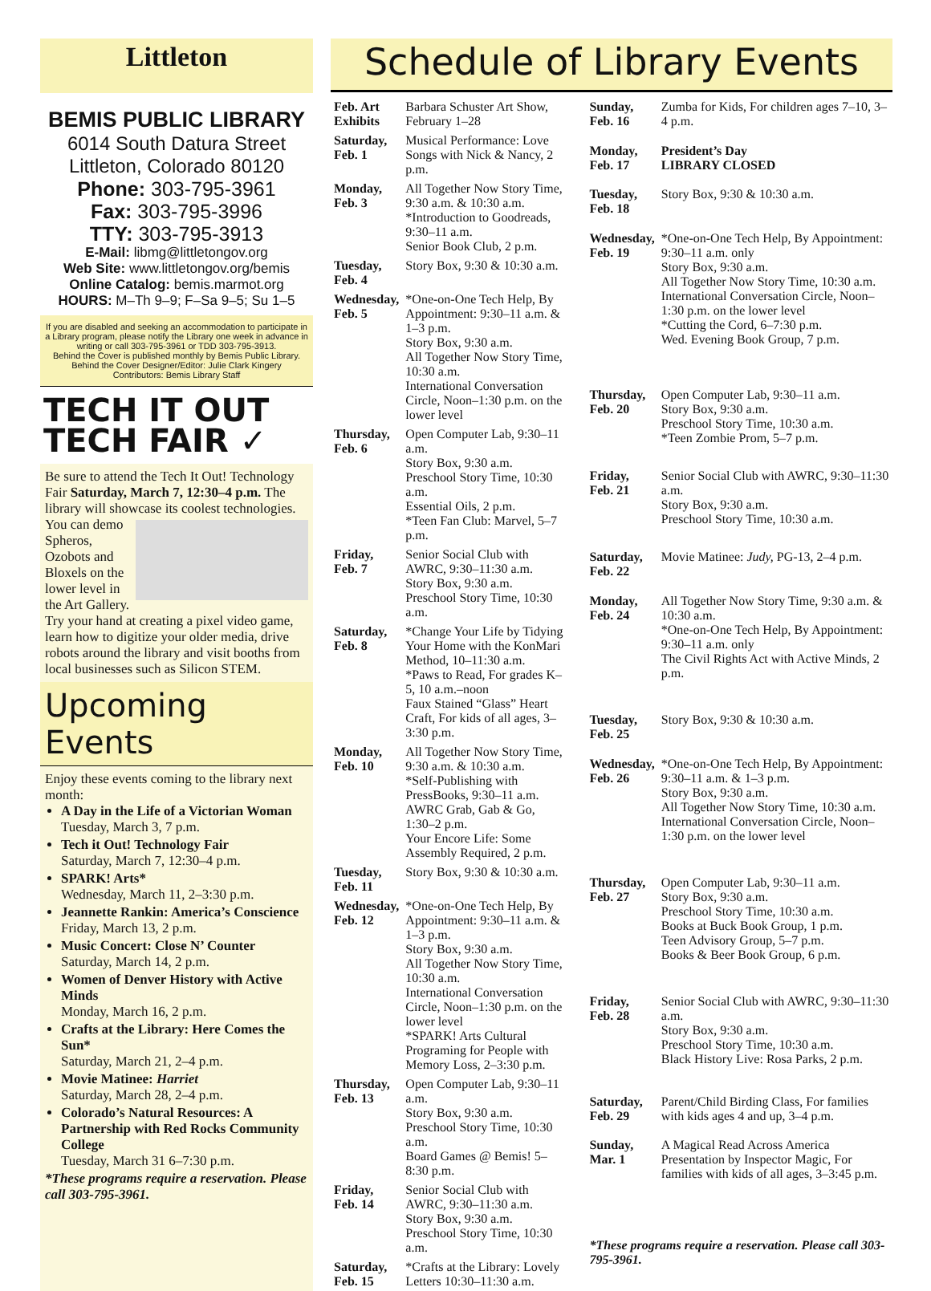Littleton
BEMIS PUBLIC LIBRARY
6014 South Datura Street
Littleton, Colorado 80120
Phone: 303-795-3961
Fax: 303-795-3996
TTY: 303-795-3913
E-Mail: libmg@littletongov.org
Web Site: www.littletongov.org/bemis
Online Catalog: bemis.marmot.org
HOURS: M–Th 9–9; F–Sa 9–5; Su 1–5
If you are disabled and seeking an accommodation to participate in a Library program, please notify the Library one week in advance in writing or call 303-795-3961 or TDD 303-795-3913.
Behind the Cover is published monthly by Bemis Public Library.
Behind the Cover Designer/Editor: Julie Clark Kingery
Contributors: Bemis Library Staff
TECH IT OUT
TECH FAIR ✓
Be sure to attend the Tech It Out! Technology Fair Saturday, March 7, 12:30–4 p.m. The library will showcase its coolest technologies. You can demo Spheros, Ozobots and Bloxels on the lower level in the Art Gallery. Try your hand at creating a pixel video game, learn how to digitize your older media, drive robots around the library and visit booths from local businesses such as Silicon STEM.
Upcoming Events
Enjoy these events coming to the library next month:
A Day in the Life of a Victorian Woman
Tuesday, March 3, 7 p.m.
Tech it Out! Technology Fair
Saturday, March 7, 12:30–4 p.m.
SPARK! Arts*
Wednesday, March 11, 2–3:30 p.m.
Jeannette Rankin: America’s Conscience
Friday, March 13, 2 p.m.
Music Concert: Close N’ Counter
Saturday, March 14, 2 p.m.
Women of Denver History with Active Minds
Monday, March 16, 2 p.m.
Crafts at the Library: Here Comes the Sun*
Saturday, March 21, 2–4 p.m.
Movie Matinee: Harriet
Saturday, March 28, 2–4 p.m.
Colorado’s Natural Resources: A Partnership with Red Rocks Community College
Tuesday, March 31 6–7:30 p.m.
*These programs require a reservation. Please call 303-795-3961.
Schedule of Library Events
| Feb. Art Exhibits | Barbara Schuster Art Show, February 1–28 |
| Saturday, Feb. 1 | Musical Performance: Love Songs with Nick & Nancy, 2 p.m. |
| Monday, Feb. 3 | All Together Now Story Time, 9:30 a.m. & 10:30 a.m. *Introduction to Goodreads, 9:30–11 a.m. Senior Book Club, 2 p.m. |
| Tuesday, Feb. 4 | Story Box, 9:30 & 10:30 a.m. |
| Wednesday, Feb. 5 | *One-on-One Tech Help, By Appointment: 9:30–11 a.m. & 1–3 p.m. Story Box, 9:30 a.m. All Together Now Story Time, 10:30 a.m. International Conversation Circle, Noon–1:30 p.m. on the lower level |
| Thursday, Feb. 6 | Open Computer Lab, 9:30–11 a.m. Story Box, 9:30 a.m. Preschool Story Time, 10:30 a.m. Essential Oils, 2 p.m. *Teen Fan Club: Marvel, 5–7 p.m. |
| Friday, Feb. 7 | Senior Social Club with AWRC, 9:30–11:30 a.m. Story Box, 9:30 a.m. Preschool Story Time, 10:30 a.m. |
| Saturday, Feb. 8 | *Change Your Life by Tidying Your Home with the KonMari Method, 10–11:30 a.m. *Paws to Read, For grades K–5, 10 a.m.–noon Faux Stained “Glass” Heart Craft, For kids of all ages, 3–3:30 p.m. |
| Monday, Feb. 10 | All Together Now Story Time, 9:30 a.m. & 10:30 a.m. *Self-Publishing with PressBooks, 9:30–11 a.m. AWRC Grab, Gab & Go, 1:30–2 p.m. Your Encore Life: Some Assembly Required, 2 p.m. |
| Tuesday, Feb. 11 | Story Box, 9:30 & 10:30 a.m. |
| Wednesday, Feb. 12 | *One-on-One Tech Help, By Appointment: 9:30–11 a.m. & 1–3 p.m. Story Box, 9:30 a.m. All Together Now Story Time, 10:30 a.m. International Conversation Circle, Noon–1:30 p.m. on the lower level *SPARK! Arts Cultural Programing for People with Memory Loss, 2–3:30 p.m. |
| Thursday, Feb. 13 | Open Computer Lab, 9:30–11 a.m. Story Box, 9:30 a.m. Preschool Story Time, 10:30 a.m. Board Games @ Bemis! 5–8:30 p.m. |
| Friday, Feb. 14 | Senior Social Club with AWRC, 9:30–11:30 a.m. Story Box, 9:30 a.m. Preschool Story Time, 10:30 a.m. |
| Saturday, Feb. 15 | *Crafts at the Library: Lovely Letters 10:30–11:30 a.m. |
| Sunday, Feb. 16 | Zumba for Kids, For children ages 7–10, 3–4 p.m. |
| Monday, Feb. 17 | President’s Day LIBRARY CLOSED |
| Tuesday, Feb. 18 | Story Box, 9:30 & 10:30 a.m. |
| Wednesday, Feb. 19 | *One-on-One Tech Help, By Appointment: 9:30–11 a.m. only Story Box, 9:30 a.m. All Together Now Story Time, 10:30 a.m. International Conversation Circle, Noon–1:30 p.m. on the lower level *Cutting the Cord, 6–7:30 p.m. Wed. Evening Book Group, 7 p.m. |
| Thursday, Feb. 20 | Open Computer Lab, 9:30–11 a.m. Story Box, 9:30 a.m. Preschool Story Time, 10:30 a.m. *Teen Zombie Prom, 5–7 p.m. |
| Friday, Feb. 21 | Senior Social Club with AWRC, 9:30–11:30 a.m. Story Box, 9:30 a.m. Preschool Story Time, 10:30 a.m. |
| Saturday, Feb. 22 | Movie Matinee: Judy, PG-13, 2–4 p.m. |
| Monday, Feb. 24 | All Together Now Story Time, 9:30 a.m. & 10:30 a.m. *One-on-One Tech Help, By Appointment: 9:30–11 a.m. only The Civil Rights Act with Active Minds, 2 p.m. |
| Tuesday, Feb. 25 | Story Box, 9:30 & 10:30 a.m. |
| Wednesday, Feb. 26 | *One-on-One Tech Help, By Appointment: 9:30–11 a.m. & 1–3 p.m. Story Box, 9:30 a.m. All Together Now Story Time, 10:30 a.m. International Conversation Circle, Noon–1:30 p.m. on the lower level |
| Thursday, Feb. 27 | Open Computer Lab, 9:30–11 a.m. Story Box, 9:30 a.m. Preschool Story Time, 10:30 a.m. Books at Buck Book Group, 1 p.m. Teen Advisory Group, 5–7 p.m. Books & Beer Book Group, 6 p.m. |
| Friday, Feb. 28 | Senior Social Club with AWRC, 9:30–11:30 a.m. Story Box, 9:30 a.m. Preschool Story Time, 10:30 a.m. Black History Live: Rosa Parks, 2 p.m. |
| Saturday, Feb. 29 | Parent/Child Birding Class, For families with kids ages 4 and up, 3–4 p.m. |
| Sunday, Mar. 1 | A Magical Read Across America Presentation by Inspector Magic, For families with kids of all ages, 3–3:45 p.m. |
| *These programs require a reservation. Please call 303-795-3961. | |